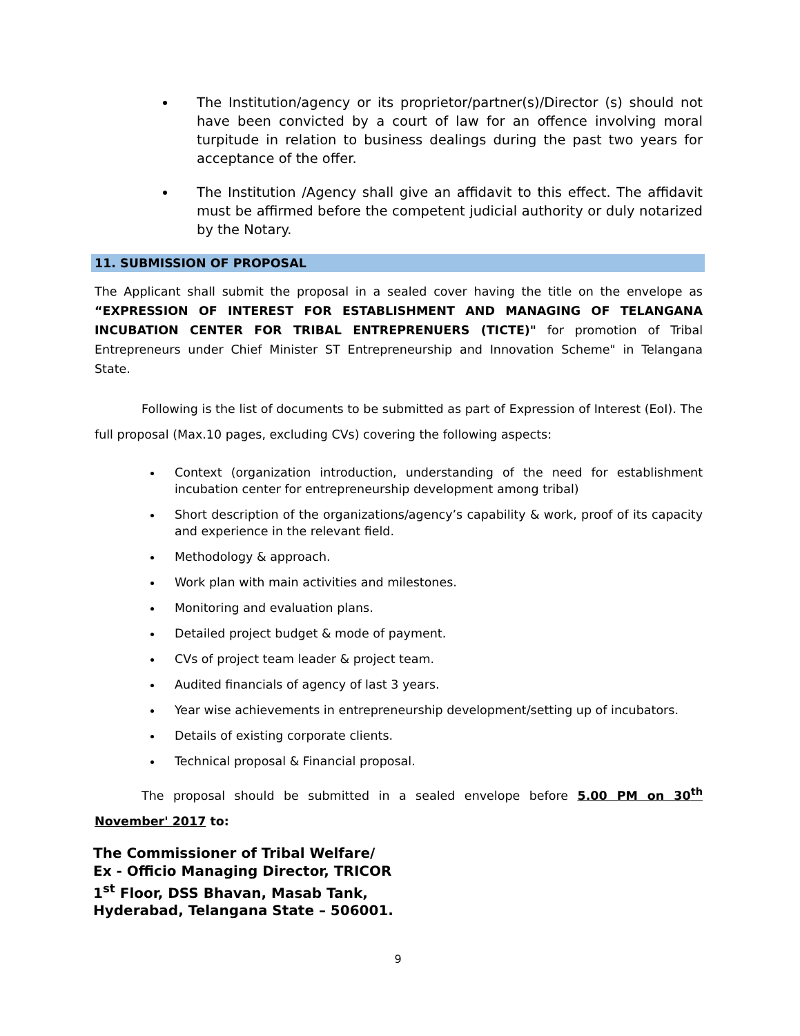The Institution/agency or its proprietor/partner(s)/Director (s) should not have been convicted by a court of law for an offence involving moral turpitude in relation to business dealings during the past two years for acceptance of the offer.
The Institution /Agency shall give an affidavit to this effect. The affidavit must be affirmed before the competent judicial authority or duly notarized by the Notary.
11. SUBMISSION OF PROPOSAL
The Applicant shall submit the proposal in a sealed cover having the title on the envelope as “EXPRESSION OF INTEREST FOR ESTABLISHMENT AND MANAGING OF TELANGANA INCUBATION CENTER FOR TRIBAL ENTREPRENUERS (TICTE)" for promotion of Tribal Entrepreneurs under Chief Minister ST Entrepreneurship and Innovation Scheme" in Telangana State.
Following is the list of documents to be submitted as part of Expression of Interest (EoI). The full proposal (Max.10 pages, excluding CVs) covering the following aspects:
Context (organization introduction, understanding of the need for establishment incubation center for entrepreneurship development among tribal)
Short description of the organizations/agency’s capability & work, proof of its capacity and experience in the relevant field.
Methodology & approach.
Work plan with main activities and milestones.
Monitoring and evaluation plans.
Detailed project budget & mode of payment.
CVs of project team leader & project team.
Audited financials of agency of last 3 years.
Year wise achievements in entrepreneurship development/setting up of incubators.
Details of existing corporate clients.
Technical proposal & Financial proposal.
The proposal should be submitted in a sealed envelope before 5.00 PM on 30<sup>th</sup> November' 2017 to:
The Commissioner of Tribal Welfare/
Ex - Officio Managing Director, TRICOR
1<sup>st</sup> Floor, DSS Bhavan, Masab Tank,
Hyderabad, Telangana State – 506001.
9